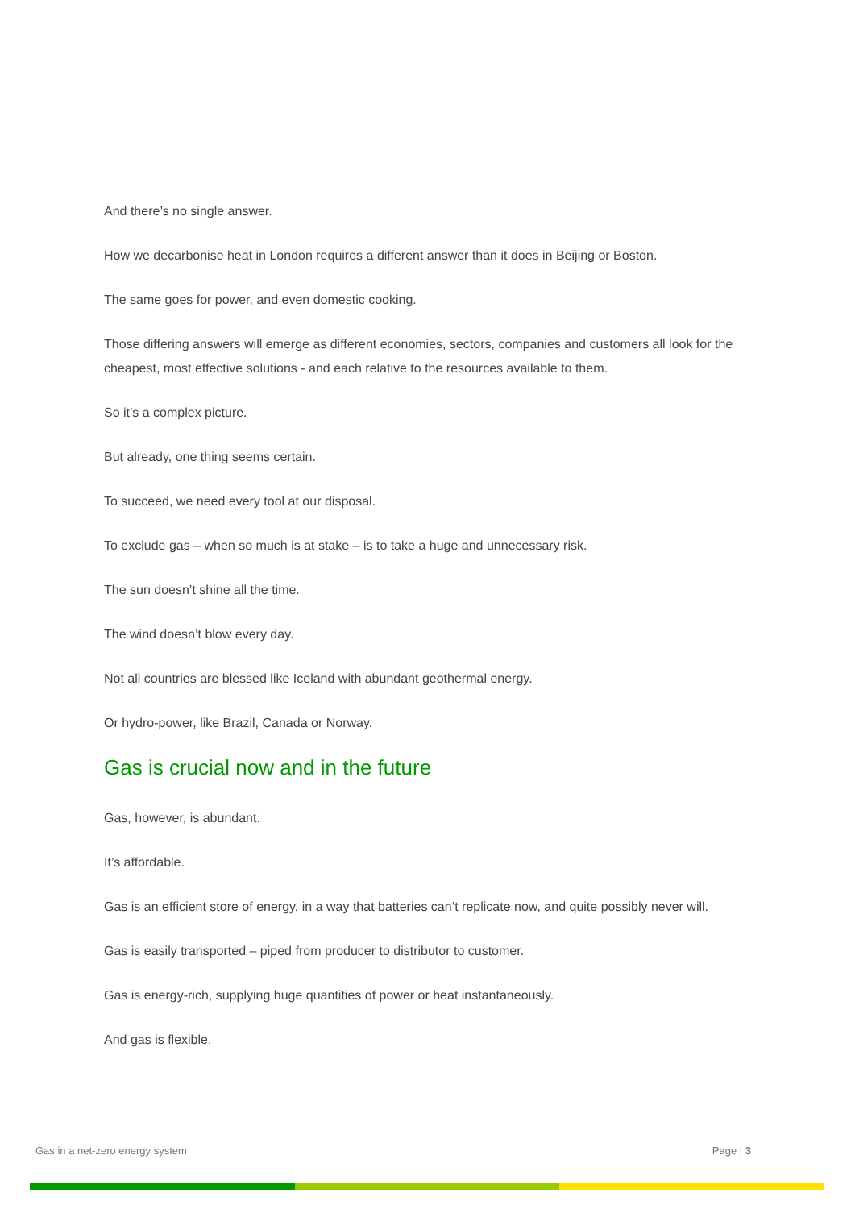And there’s no single answer.
How we decarbonise heat in London requires a different answer than it does in Beijing or Boston.
The same goes for power, and even domestic cooking.
Those differing answers will emerge as different economies, sectors, companies and customers all look for the cheapest, most effective solutions - and each relative to the resources available to them.
So it’s a complex picture.
But already, one thing seems certain.
To succeed, we need every tool at our disposal.
To exclude gas – when so much is at stake – is to take a huge and unnecessary risk.
The sun doesn’t shine all the time.
The wind doesn’t blow every day.
Not all countries are blessed like Iceland with abundant geothermal energy.
Or hydro-power, like Brazil, Canada or Norway.
Gas is crucial now and in the future
Gas, however, is abundant.
It’s affordable.
Gas is an efficient store of energy, in a way that batteries can’t replicate now, and quite possibly never will.
Gas is easily transported – piped from producer to distributor to customer.
Gas is energy-rich, supplying huge quantities of power or heat instantaneously.
And gas is flexible.
Gas in a net-zero energy system Page | 3